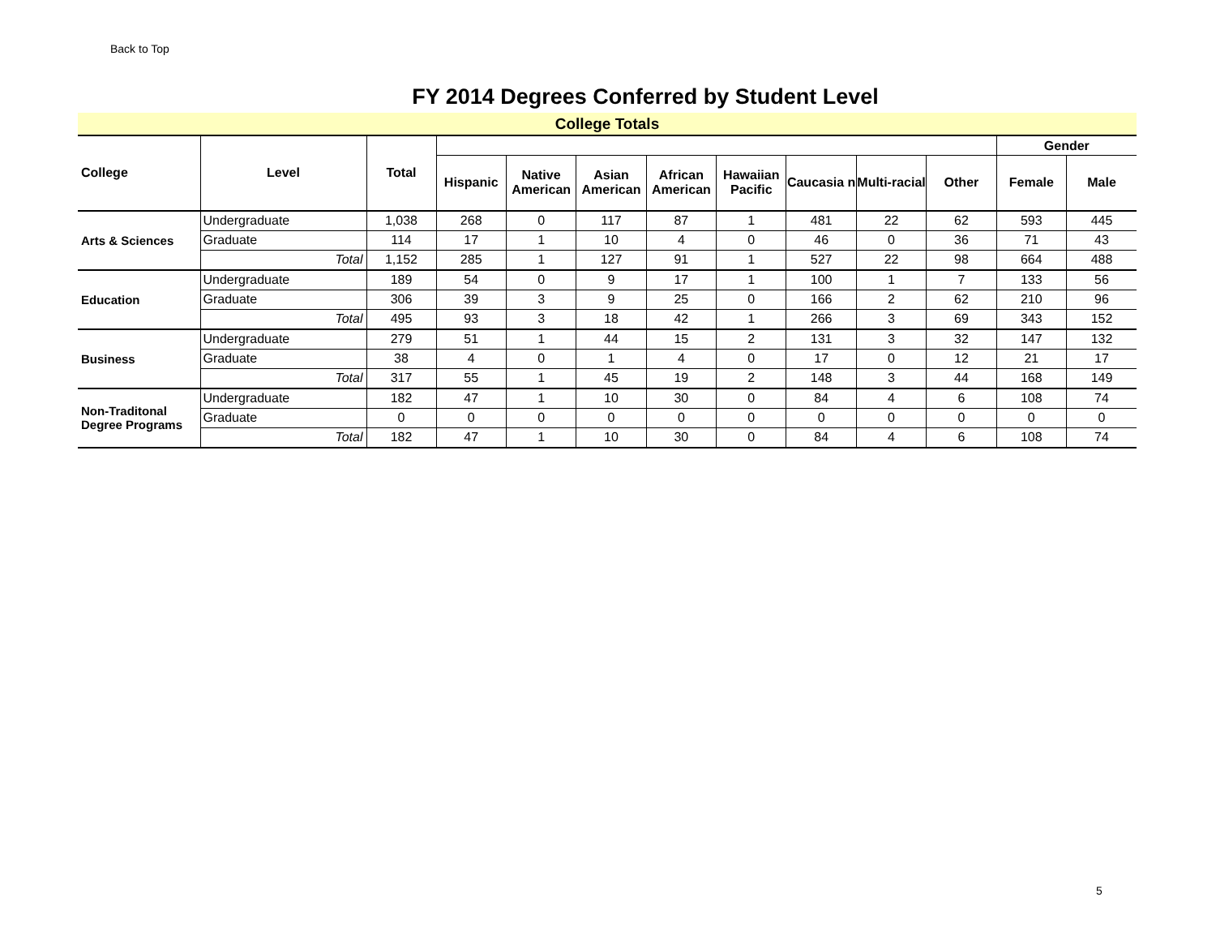Back to Top
FY 2014 Degrees Conferred by Student Level
College Totals
| College | Level | Total | | | | | | | | | Gender | |
| --- | --- | --- | --- | --- | --- | --- | --- | --- | --- | --- | --- | --- |
| | | | Hispanic | Native American | Asian American | African American | Hawaiian Pacific | Caucasia n | Multi-racial | Other | Female | Male |
| Arts & Sciences | Undergraduate | 1,038 | 268 | 0 | 117 | 87 | 1 | 481 | 22 | 62 | 593 | 445 |
| | Graduate | 114 | 17 | 1 | 10 | 4 | 0 | 46 | 0 | 36 | 71 | 43 |
| | Total | 1,152 | 285 | 1 | 127 | 91 | 1 | 527 | 22 | 98 | 664 | 488 |
| Education | Undergraduate | 189 | 54 | 0 | 9 | 17 | 1 | 100 | 1 | 7 | 133 | 56 |
| | Graduate | 306 | 39 | 3 | 9 | 25 | 0 | 166 | 2 | 62 | 210 | 96 |
| | Total | 495 | 93 | 3 | 18 | 42 | 1 | 266 | 3 | 69 | 343 | 152 |
| Business | Undergraduate | 279 | 51 | 1 | 44 | 15 | 2 | 131 | 3 | 32 | 147 | 132 |
| | Graduate | 38 | 4 | 0 | 1 | 4 | 0 | 17 | 0 | 12 | 21 | 17 |
| | Total | 317 | 55 | 1 | 45 | 19 | 2 | 148 | 3 | 44 | 168 | 149 |
| Non-Traditonal Degree Programs | Undergraduate | 182 | 47 | 1 | 10 | 30 | 0 | 84 | 4 | 6 | 108 | 74 |
| | Graduate | 0 | 0 | 0 | 0 | 0 | 0 | 0 | 0 | 0 | 0 | 0 |
| | Total | 182 | 47 | 1 | 10 | 30 | 0 | 84 | 4 | 6 | 108 | 74 |
5